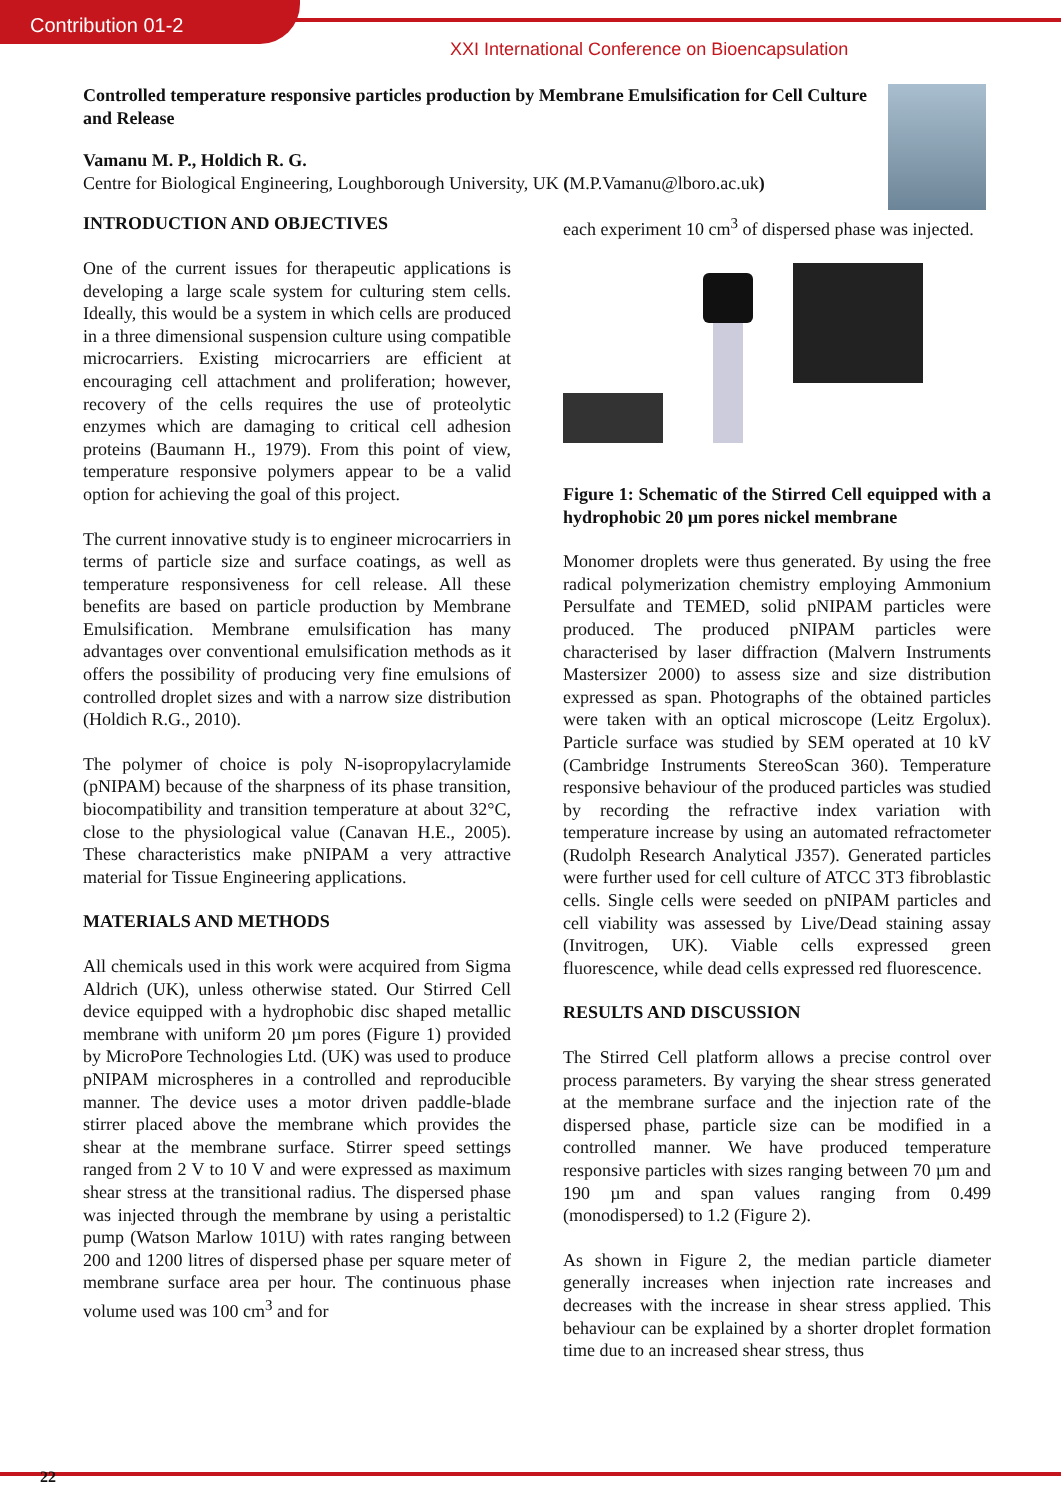Contribution 01-2
XXI International Conference on Bioencapsulation
Controlled temperature responsive particles production by Membrane Emulsification for Cell Culture and Release
Vamanu M. P., Holdich R. G.
Centre for Biological Engineering, Loughborough University, UK (M.P.Vamanu@lboro.ac.uk)
INTRODUCTION AND OBJECTIVES
One of the current issues for therapeutic applications is developing a large scale system for culturing stem cells. Ideally, this would be a system in which cells are produced in a three dimensional suspension culture using compatible microcarriers. Existing microcarriers are efficient at encouraging cell attachment and proliferation; however, recovery of the cells requires the use of proteolytic enzymes which are damaging to critical cell adhesion proteins (Baumann H., 1979). From this point of view, temperature responsive polymers appear to be a valid option for achieving the goal of this project.
The current innovative study is to engineer microcarriers in terms of particle size and surface coatings, as well as temperature responsiveness for cell release. All these benefits are based on particle production by Membrane Emulsification. Membrane emulsification has many advantages over conventional emulsification methods as it offers the possibility of producing very fine emulsions of controlled droplet sizes and with a narrow size distribution (Holdich R.G., 2010).
The polymer of choice is poly N-isopropylacrylamide (pNIPAM) because of the sharpness of its phase transition, biocompatibility and transition temperature at about 32°C, close to the physiological value (Canavan H.E., 2005). These characteristics make pNIPAM a very attractive material for Tissue Engineering applications.
MATERIALS AND METHODS
All chemicals used in this work were acquired from Sigma Aldrich (UK), unless otherwise stated. Our Stirred Cell device equipped with a hydrophobic disc shaped metallic membrane with uniform 20 µm pores (Figure 1) provided by MicroPore Technologies Ltd. (UK) was used to produce pNIPAM microspheres in a controlled and reproducible manner. The device uses a motor driven paddle-blade stirrer placed above the membrane which provides the shear at the membrane surface. Stirrer speed settings ranged from 2 V to 10 V and were expressed as maximum shear stress at the transitional radius. The dispersed phase was injected through the membrane by using a peristaltic pump (Watson Marlow 101U) with rates ranging between 200 and 1200 litres of dispersed phase per square meter of membrane surface area per hour. The continuous phase volume used was 100 cm<sup>3</sup> and for
each experiment 10 cm<sup>3</sup> of dispersed phase was injected.
Figure 1: Schematic of the Stirred Cell equipped with a hydrophobic 20 µm pores nickel membrane
Monomer droplets were thus generated. By using the free radical polymerization chemistry employing Ammonium Persulfate and TEMED, solid pNIPAM particles were produced. The produced pNIPAM particles were characterised by laser diffraction (Malvern Instruments Mastersizer 2000) to assess size and size distribution expressed as span. Photographs of the obtained particles were taken with an optical microscope (Leitz Ergolux). Particle surface was studied by SEM operated at 10 kV (Cambridge Instruments StereoScan 360). Temperature responsive behaviour of the produced particles was studied by recording the refractive index variation with temperature increase by using an automated refractometer (Rudolph Research Analytical J357). Generated particles were further used for cell culture of ATCC 3T3 fibroblastic cells. Single cells were seeded on pNIPAM particles and cell viability was assessed by Live/Dead staining assay (Invitrogen, UK). Viable cells expressed green fluorescence, while dead cells expressed red fluorescence.
RESULTS AND DISCUSSION
The Stirred Cell platform allows a precise control over process parameters. By varying the shear stress generated at the membrane surface and the injection rate of the dispersed phase, particle size can be modified in a controlled manner. We have produced temperature responsive particles with sizes ranging between 70 µm and 190 µm and span values ranging from 0.499 (monodispersed) to 1.2 (Figure 2).
As shown in Figure 2, the median particle diameter generally increases when injection rate increases and decreases with the increase in shear stress applied. This behaviour can be explained by a shorter droplet formation time due to an increased shear stress, thus
22